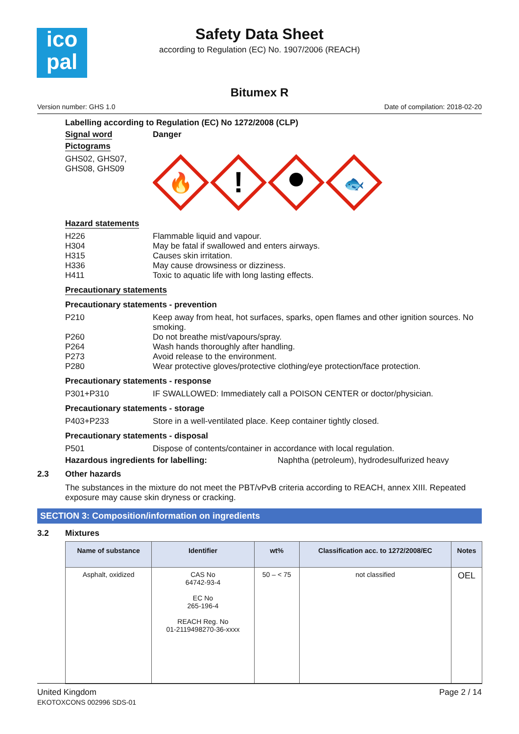ico
pal
Safety Data Sheet
according to Regulation (EC) No. 1907/2006 (REACH)
Bitumex R
Version number: GHS 1.0 Date of compilation: 2018-02-20
Labelling according to Regulation (EC) No 1272/2008 (CLP)
Signal word Danger
Pictograms
GHS02, GHS07,
GHS08, GHS09
🔥
!
🐟
Hazard statements
H226 Flammable liquid and vapour.
H304 May be fatal if swallowed and enters airways.
H315 Causes skin irritation.
H336 May cause drowsiness or dizziness.
H411 Toxic to aquatic life with long lasting effects.
Precautionary statements
Precautionary statements - prevention
P210 Keep away from heat, hot surfaces, sparks, open flames and other ignition sources. No smoking.
P260 Do not breathe mist/vapours/spray.
P264 Wash hands thoroughly after handling.
P273 Avoid release to the environment.
P280 Wear protective gloves/protective clothing/eye protection/face protection.
Precautionary statements - response
P301+P310 IF SWALLOWED: Immediately call a POISON CENTER or doctor/physician.
Precautionary statements - storage
P403+P233 Store in a well-ventilated place. Keep container tightly closed.
Precautionary statements - disposal
P501 Dispose of contents/container in accordance with local regulation.
Hazardous ingredients for labelling: Naphtha (petroleum), hydrodesulfurized heavy
2.3 Other hazards
The substances in the mixture do not meet the PBT/vPvB criteria according to REACH, annex XIII. Repeated exposure may cause skin dryness or cracking.
SECTION 3: Composition/information on ingredients
3.2 Mixtures
| Name of substance | Identifier | wt% | Classification acc. to 1272/2008/EC | Notes |
| --- | --- | --- | --- | --- |
| Asphalt, oxidized | CAS No 64742-93-4 EC No 265-196-4 REACH Reg. No 01-2119498270-36-xxxx | 50 – < 75 | not classified | OEL |
United Kingdom
EKOTOXCONS 002996 SDS-01 Page 2 / 14